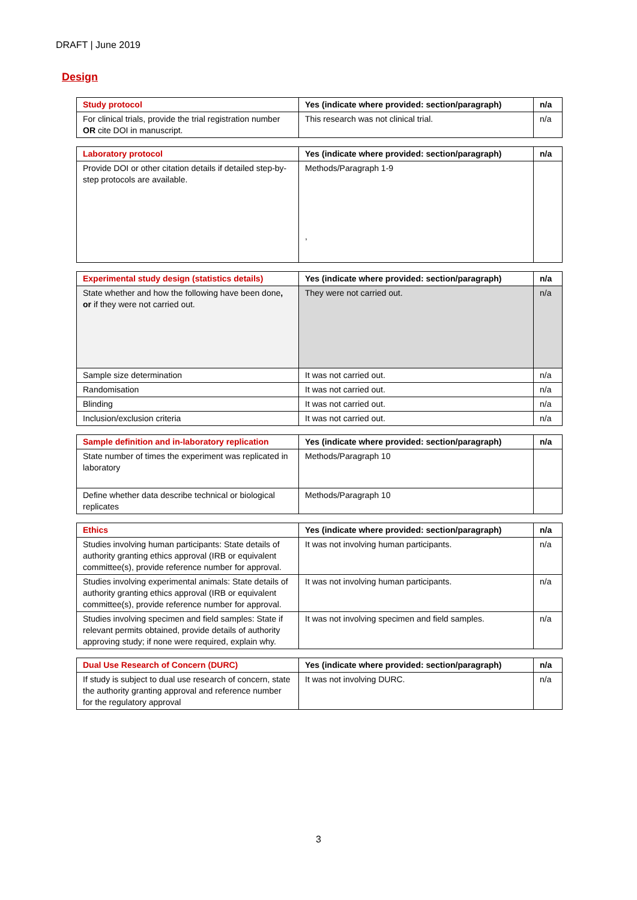DRAFT | June 2019
Design
| Study protocol | Yes (indicate where provided: section/paragraph) | n/a |
| --- | --- | --- |
| For clinical trials, provide the trial registration number OR cite DOI in manuscript. | This research was not clinical trial. | n/a |
| Laboratory protocol | Yes (indicate where provided: section/paragraph) | n/a |
| --- | --- | --- |
| Provide DOI or other citation details if detailed step-by-step protocols are available. | Methods/Paragraph 1-9 , | |
| Experimental study design (statistics details) | Yes (indicate where provided: section/paragraph) | n/a |
| --- | --- | --- |
| State whether and how the following have been done , or if they were not carried out. | They were not carried out. | n/a |
| Sample size determination | It was not carried out. | n/a |
| Randomisation | It was not carried out. | n/a |
| Blinding | It was not carried out. | n/a |
| Inclusion/exclusion criteria | It was not carried out. | n/a |
| Sample definition and in-laboratory replication | Yes (indicate where provided: section/paragraph) | n/a |
| --- | --- | --- |
| State number of times the experiment was replicated in laboratory | Methods/Paragraph 10 | |
| Define whether data describe technical or biological replicates | Methods/Paragraph 10 | |
| Ethics | Yes (indicate where provided: section/paragraph) | n/a |
| --- | --- | --- |
| Studies involving human participants: State details of authority granting ethics approval (IRB or equivalent committee(s), provide reference number for approval. | It was not involving human participants. | n/a |
| Studies involving experimental animals: State details of authority granting ethics approval (IRB or equivalent committee(s), provide reference number for approval. | It was not involving human participants. | n/a |
| Studies involving specimen and field samples: State if relevant permits obtained, provide details of authority approving study; if none were required, explain why. | It was not involving specimen and field samples. | n/a |
| Dual Use Research of Concern (DURC) | Yes (indicate where provided: section/paragraph) | n/a |
| --- | --- | --- |
| If study is subject to dual use research of concern, state the authority granting approval and reference number for the regulatory approval | It was not involving DURC. | n/a |
3